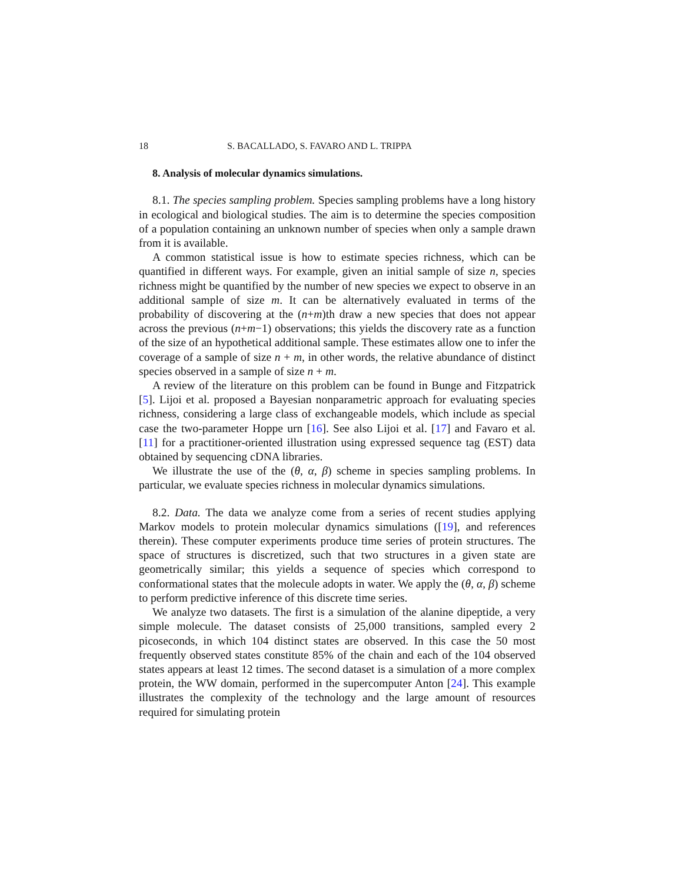18 S. BACALLADO, S. FAVARO AND L. TRIPPA
8. Analysis of molecular dynamics simulations.
8.1. The species sampling problem. Species sampling problems have a long history in ecological and biological studies. The aim is to determine the species composition of a population containing an unknown number of species when only a sample drawn from it is available.
A common statistical issue is how to estimate species richness, which can be quantified in different ways. For example, given an initial sample of size n, species richness might be quantified by the number of new species we expect to observe in an additional sample of size m. It can be alternatively evaluated in terms of the probability of discovering at the (n+m)th draw a new species that does not appear across the previous (n+m−1) observations; this yields the discovery rate as a function of the size of an hypothetical additional sample. These estimates allow one to infer the coverage of a sample of size n + m, in other words, the relative abundance of distinct species observed in a sample of size n + m.
A review of the literature on this problem can be found in Bunge and Fitzpatrick [5]. Lijoi et al. proposed a Bayesian nonparametric approach for evaluating species richness, considering a large class of exchangeable models, which include as special case the two-parameter Hoppe urn [16]. See also Lijoi et al. [17] and Favaro et al. [11] for a practitioner-oriented illustration using expressed sequence tag (EST) data obtained by sequencing cDNA libraries.
We illustrate the use of the (θ, α, β) scheme in species sampling problems. In particular, we evaluate species richness in molecular dynamics simulations.
8.2. Data. The data we analyze come from a series of recent studies applying Markov models to protein molecular dynamics simulations ([19], and references therein). These computer experiments produce time series of protein structures. The space of structures is discretized, such that two structures in a given state are geometrically similar; this yields a sequence of species which correspond to conformational states that the molecule adopts in water. We apply the (θ, α, β) scheme to perform predictive inference of this discrete time series.
We analyze two datasets. The first is a simulation of the alanine dipeptide, a very simple molecule. The dataset consists of 25,000 transitions, sampled every 2 picoseconds, in which 104 distinct states are observed. In this case the 50 most frequently observed states constitute 85% of the chain and each of the 104 observed states appears at least 12 times. The second dataset is a simulation of a more complex protein, the WW domain, performed in the supercomputer Anton [24]. This example illustrates the complexity of the technology and the large amount of resources required for simulating protein